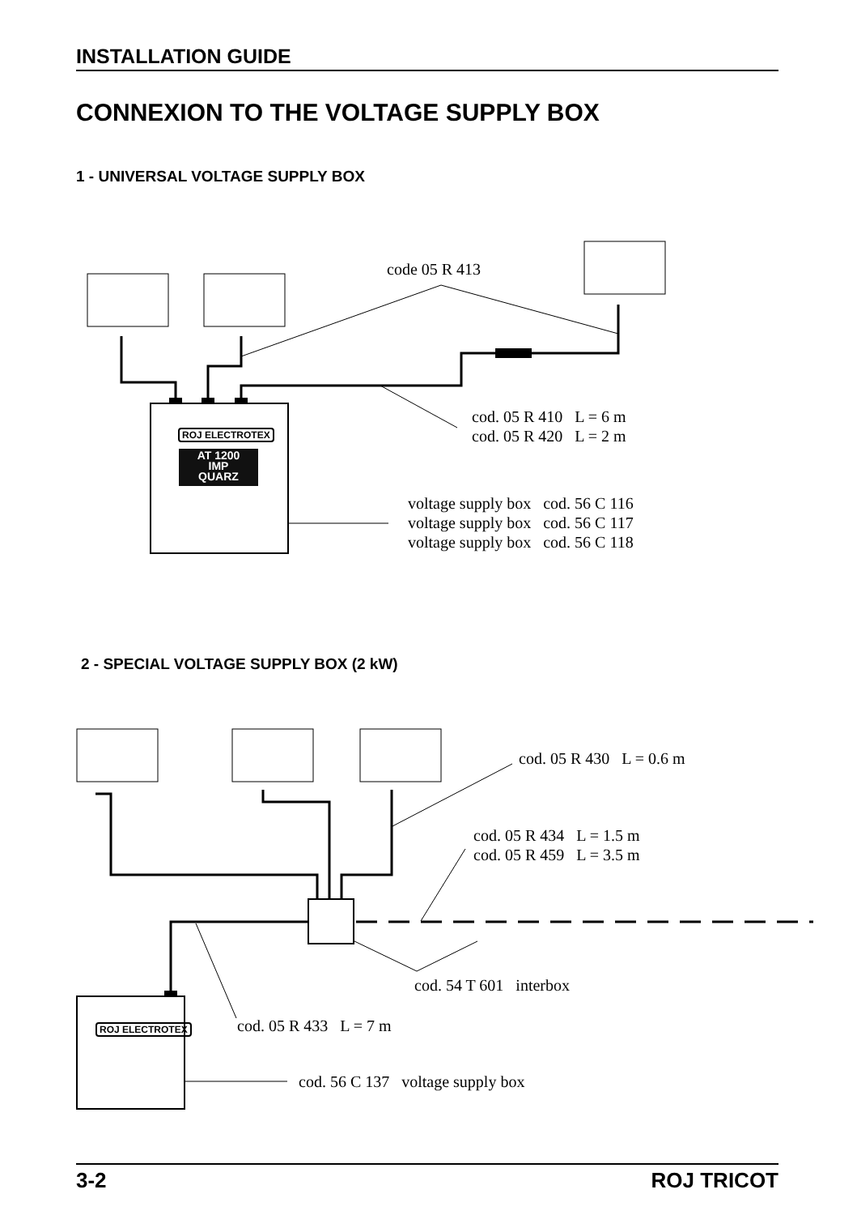INSTALLATION GUIDE
CONNEXION TO THE VOLTAGE SUPPLY BOX
1 - UNIVERSAL VOLTAGE SUPPLY BOX
ROJ ELECTROTEX
AT 1200
IMP
QUARZ
ROJ ELECTROTEX
code 05 R 413
cod. 05 R 410 L = 6 m cod. 05 R 420 L = 2 m
voltage supply box cod. 56 C 116 voltage supply box cod. 56 C 117 voltage supply box cod. 56 C 118
2 - SPECIAL VOLTAGE SUPPLY BOX (2 kW)
cod. 05 R 430 L = 0.6 m
cod. 05 R 434 L = 1.5 m cod. 05 R 459 L = 3.5 m
cod. 54 T 601 interbox
cod. 05 R 433 L = 7 m
cod. 56 C 137 voltage supply box
3-2 ROJ TRICOT